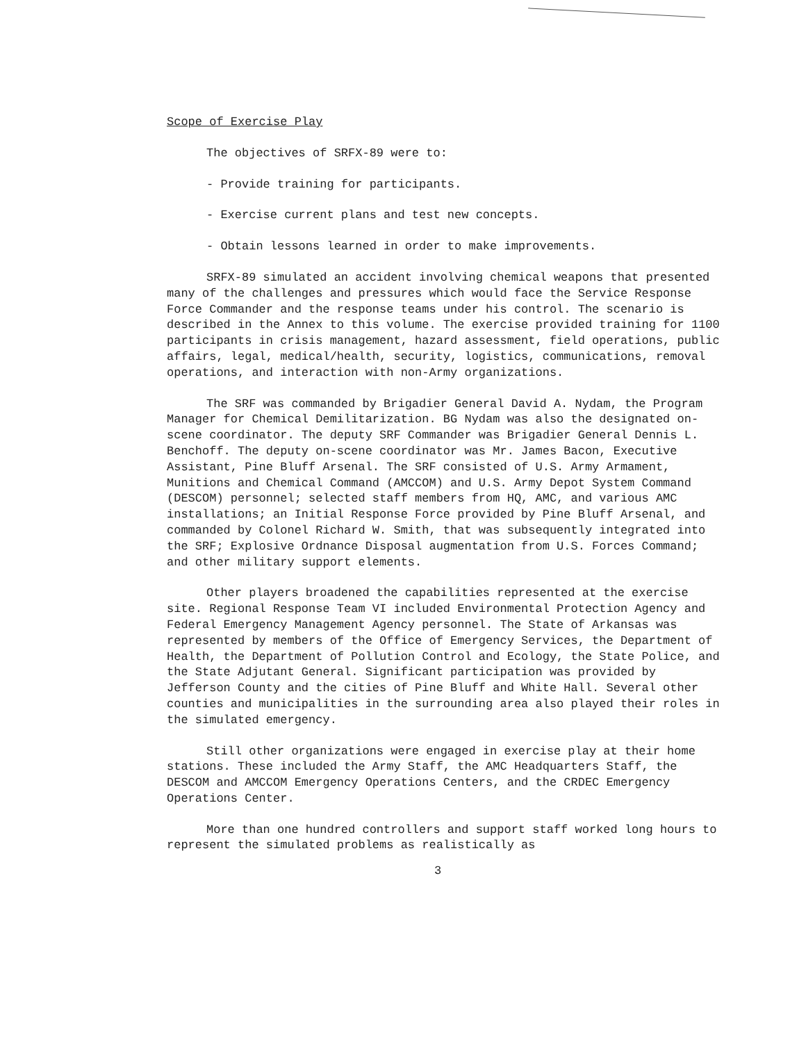Scope of Exercise Play
The objectives of SRFX-89 were to:
- Provide training for participants.
- Exercise current plans and test new concepts.
- Obtain lessons learned in order to make improvements.
SRFX-89 simulated an accident involving chemical weapons that presented many of the challenges and pressures which would face the Service Response Force Commander and the response teams under his control. The scenario is described in the Annex to this volume. The exercise provided training for 1100 participants in crisis management, hazard assessment, field operations, public affairs, legal, medical/health, security, logistics, communications, removal operations, and interaction with non-Army organizations.
The SRF was commanded by Brigadier General David A. Nydam, the Program Manager for Chemical Demilitarization. BG Nydam was also the designated on-scene coordinator. The deputy SRF Commander was Brigadier General Dennis L. Benchoff. The deputy on-scene coordinator was Mr. James Bacon, Executive Assistant, Pine Bluff Arsenal. The SRF consisted of U.S. Army Armament, Munitions and Chemical Command (AMCCOM) and U.S. Army Depot System Command (DESCOM) personnel; selected staff members from HQ, AMC, and various AMC installations; an Initial Response Force provided by Pine Bluff Arsenal, and commanded by Colonel Richard W. Smith, that was subsequently integrated into the SRF; Explosive Ordnance Disposal augmentation from U.S. Forces Command; and other military support elements.
Other players broadened the capabilities represented at the exercise site. Regional Response Team VI included Environmental Protection Agency and Federal Emergency Management Agency personnel. The State of Arkansas was represented by members of the Office of Emergency Services, the Department of Health, the Department of Pollution Control and Ecology, the State Police, and the State Adjutant General. Significant participation was provided by Jefferson County and the cities of Pine Bluff and White Hall. Several other counties and municipalities in the surrounding area also played their roles in the simulated emergency.
Still other organizations were engaged in exercise play at their home stations. These included the Army Staff, the AMC Headquarters Staff, the DESCOM and AMCCOM Emergency Operations Centers, and the CRDEC Emergency Operations Center.
More than one hundred controllers and support staff worked long hours to represent the simulated problems as realistically as
3